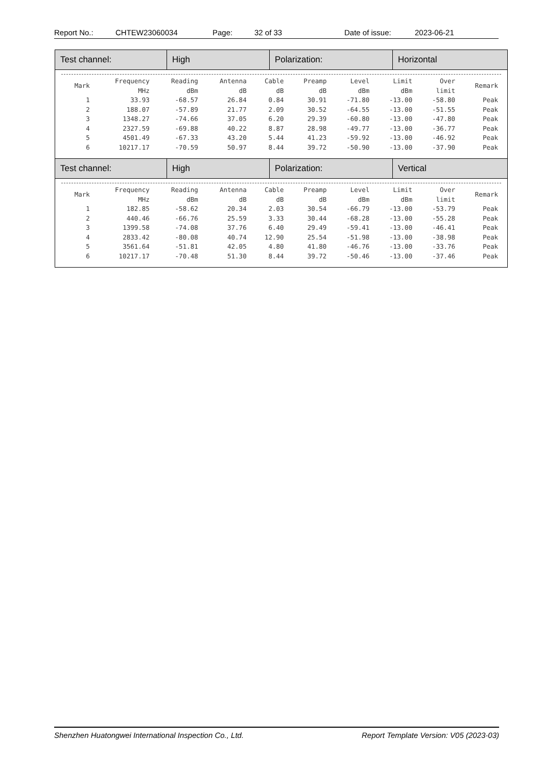Report No.: CHTEW23060034 Page: 32 of 33 Date of issue: 2023-06-21
| Test channel: | High | Polarization: | Horizontal |
| / Mark / Frequency MHz / Reading dBm / Antenna dB / Cable dB / Preamp dB / Level dBm / Limit dBm / Over limit / Remark / / --- / --- / --- / --- / --- / --- / --- / --- / --- / --- / / 1 / 33.93 / -68.57 / 26.84 / 0.84 / 30.91 / -71.80 / -13.00 / -58.80 / Peak / / 2 / 188.07 / -57.89 / 21.77 / 2.09 / 30.52 / -64.55 / -13.00 / -51.55 / Peak / / 3 / 1348.27 / -74.66 / 37.05 / 6.20 / 29.39 / -60.80 / -13.00 / -47.80 / Peak / / 4 / 2327.59 / -69.88 / 40.22 / 8.87 / 28.98 / -49.77 / -13.00 / -36.77 / Peak / / 5 / 4501.49 / -67.33 / 43.20 / 5.44 / 41.23 / -59.92 / -13.00 / -46.92 / Peak / / 6 / 10217.17 / -70.59 / 50.97 / 8.44 / 39.72 / -50.90 / -13.00 / -37.90 / Peak / | | | |
| Test channel: | High | Polarization: | Vertical |
| / Mark / Frequency MHz / Reading dBm / Antenna dB / Cable dB / Preamp dB / Level dBm / Limit dBm / Over limit / Remark / / --- / --- / --- / --- / --- / --- / --- / --- / --- / --- / / 1 / 182.85 / -58.62 / 20.34 / 2.03 / 30.54 / -66.79 / -13.00 / -53.79 / Peak / / 2 / 440.46 / -66.76 / 25.59 / 3.33 / 30.44 / -68.28 / -13.00 / -55.28 / Peak / / 3 / 1399.58 / -74.08 / 37.76 / 6.40 / 29.49 / -59.41 / -13.00 / -46.41 / Peak / / 4 / 2833.42 / -80.08 / 40.74 / 12.90 / 25.54 / -51.98 / -13.00 / -38.98 / Peak / / 5 / 3561.64 / -51.81 / 42.05 / 4.80 / 41.80 / -46.76 / -13.00 / -33.76 / Peak / / 6 / 10217.17 / -70.48 / 51.30 / 8.44 / 39.72 / -50.46 / -13.00 / -37.46 / Peak / | | | |
Shenzhen Huatongwei International Inspection Co., Ltd. Report Template Version: V05 (2023-03)